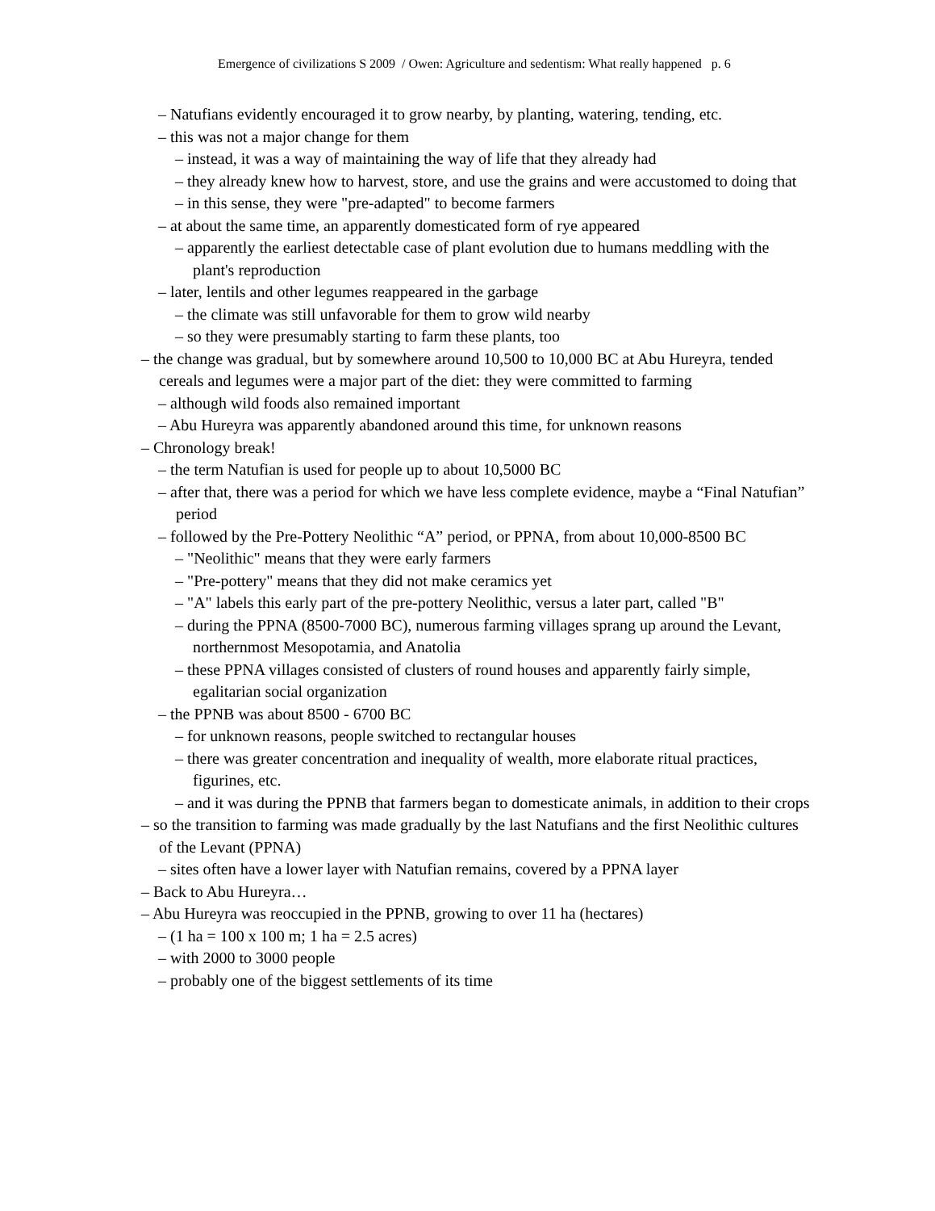Emergence of civilizations S 2009 / Owen: Agriculture and sedentism: What really happened p. 6
– Natufians evidently encouraged it to grow nearby, by planting, watering, tending, etc.
– this was not a major change for them
– instead, it was a way of maintaining the way of life that they already had
– they already knew how to harvest, store, and use the grains and were accustomed to doing that
– in this sense, they were "pre-adapted" to become farmers
– at about the same time, an apparently domesticated form of rye appeared
– apparently the earliest detectable case of plant evolution due to humans meddling with the plant's reproduction
– later, lentils and other legumes reappeared in the garbage
– the climate was still unfavorable for them to grow wild nearby
– so they were presumably starting to farm these plants, too
– the change was gradual, but by somewhere around 10,500 to 10,000 BC at Abu Hureyra, tended cereals and legumes were a major part of the diet: they were committed to farming
– although wild foods also remained important
– Abu Hureyra was apparently abandoned around this time, for unknown reasons
– Chronology break!
– the term Natufian is used for people up to about 10,5000 BC
– after that, there was a period for which we have less complete evidence, maybe a “Final Natufian” period
– followed by the Pre-Pottery Neolithic “A” period, or PPNA, from about 10,000-8500 BC
– "Neolithic" means that they were early farmers
– "Pre-pottery" means that they did not make ceramics yet
– "A" labels this early part of the pre-pottery Neolithic, versus a later part, called "B"
– during the PPNA (8500-7000 BC), numerous farming villages sprang up around the Levant, northernmost Mesopotamia, and Anatolia
– these PPNA villages consisted of clusters of round houses and apparently fairly simple, egalitarian social organization
– the PPNB was about 8500 - 6700 BC
– for unknown reasons, people switched to rectangular houses
– there was greater concentration and inequality of wealth, more elaborate ritual practices, figurines, etc.
– and it was during the PPNB that farmers began to domesticate animals, in addition to their crops
– so the transition to farming was made gradually by the last Natufians and the first Neolithic cultures of the Levant (PPNA)
– sites often have a lower layer with Natufian remains, covered by a PPNA layer
– Back to Abu Hureyra…
– Abu Hureyra was reoccupied in the PPNB, growing to over 11 ha (hectares)
– (1 ha = 100 x 100 m; 1 ha = 2.5 acres)
– with 2000 to 3000 people
– probably one of the biggest settlements of its time